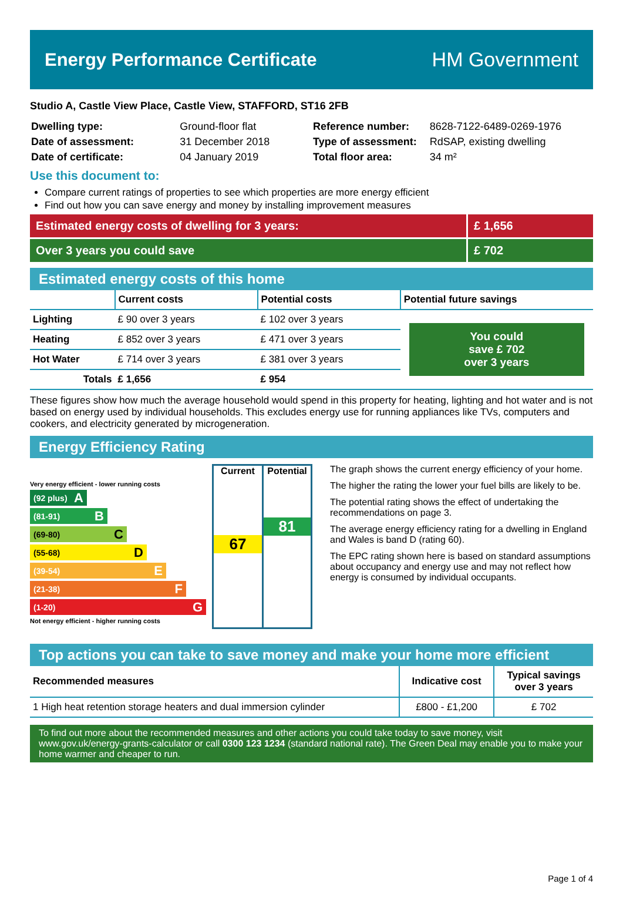Energy Performance Certificate HM Government
Studio A, Castle View Place, Castle View, STAFFORD, ST16 2FB
| Dwelling type: | Ground-floor flat |
| Date of assessment: | 31 December 2018 |
| Date of certificate: | 04 January 2019 |
| Reference number: | 8628-7122-6489-0269-1976 |
| Type of assessment: | RdSAP, existing dwelling |
| Total floor area: | 34 m² |
Use this document to:
Compare current ratings of properties to see which properties are more energy efficient
Find out how you can save energy and money by installing improvement measures
Estimated energy costs of dwelling for 3 years:
£ 1,656
Over 3 years you could save £ 702
Estimated energy costs of this home
| | Current costs | Potential costs | Potential future savings |
| --- | --- | --- | --- |
| Lighting | £ 90 over 3 years | £ 102 over 3 years | You could save £ 702 over 3 years |
| Heating | £ 852 over 3 years | £ 471 over 3 years | |
| Hot Water | £ 714 over 3 years | £ 381 over 3 years | |
| Totals | £ 1,656 | £ 954 | |
These figures show how much the average household would spend in this property for heating, lighting and hot water and is not based on energy used by individual households. This excludes energy use for running appliances like TVs, computers and cookers, and electricity generated by microgeneration.
Energy Efficiency Rating
Very energy efficient - lower running costs
(92 plus) A
(81-91) B
(69-80) C
(55-68) D
(39-54) E
(21-38) F
(1-20) G
Not energy efficient - higher running costs
Current
67
Potential
81
The graph shows the current energy efficiency of your home.
The higher the rating the lower your fuel bills are likely to be.
The potential rating shows the effect of undertaking the recommendations on page 3.
The average energy efficiency rating for a dwelling in England and Wales is band D (rating 60).
The EPC rating shown here is based on standard assumptions about occupancy and energy use and may not reflect how energy is consumed by individual occupants.
Top actions you can take to save money and make your home more efficient
| Recommended measures | Indicative cost | Typical savings over 3 years |
| --- | --- | --- |
| 1 High heat retention storage heaters and dual immersion cylinder | £800 - £1,200 | £ 702 |
To find out more about the recommended measures and other actions you could take today to save money, visit www.gov.uk/energy-grants-calculator or call 0300 123 1234 (standard national rate). The Green Deal may enable you to make your home warmer and cheaper to run.
Page 1 of 4